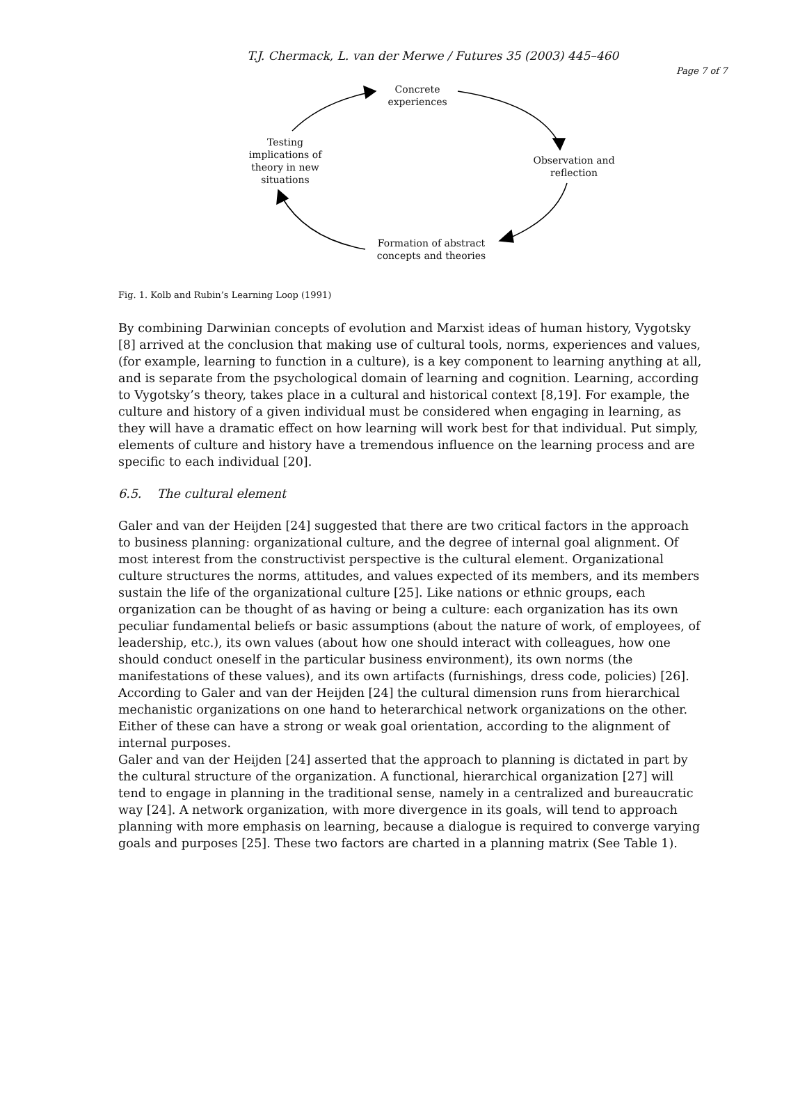T.J. Chermack, L. van der Merwe / Futures 35 (2003) 445–460
Page 7 of 7
Concrete
experiences
Observation and
reflection
Formation of abstract
concepts and theories
Testing
implications of
theory in new
situations
Fig. 1. Kolb and Rubin’s Learning Loop (1991)
By combining Darwinian concepts of evolution and Marxist ideas of human history, Vygotsky [8] arrived at the conclusion that making use of cultural tools, norms, experiences and values, (for example, learning to function in a culture), is a key component to learning anything at all, and is separate from the psychological domain of learning and cognition. Learning, according to Vygotsky’s theory, takes place in a cultural and historical context [8,19]. For example, the culture and history of a given individual must be considered when engaging in learning, as they will have a dramatic effect on how learning will work best for that individual. Put simply, elements of culture and history have a tremendous influence on the learning process and are specific to each individual [20].
6.5. The cultural element
Galer and van der Heijden [24] suggested that there are two critical factors in the approach to business planning: organizational culture, and the degree of internal goal alignment. Of most interest from the constructivist perspective is the cultural element. Organizational culture structures the norms, attitudes, and values expected of its members, and its members sustain the life of the organizational culture [25]. Like nations or ethnic groups, each organization can be thought of as having or being a culture: each organization has its own peculiar fundamental beliefs or basic assumptions (about the nature of work, of employees, of leadership, etc.), its own values (about how one should interact with colleagues, how one should conduct oneself in the particular business environment), its own norms (the manifestations of these values), and its own artifacts (furnishings, dress code, policies) [26].
According to Galer and van der Heijden [24] the cultural dimension runs from hierarchical mechanistic organizations on one hand to heterarchical network organizations on the other. Either of these can have a strong or weak goal orientation, according to the alignment of internal purposes.
Galer and van der Heijden [24] asserted that the approach to planning is dictated in part by the cultural structure of the organization. A functional, hierarchical organization [27] will tend to engage in planning in the traditional sense, namely in a centralized and bureaucratic way [24]. A network organization, with more divergence in its goals, will tend to approach planning with more emphasis on learning, because a dialogue is required to converge varying goals and purposes [25]. These two factors are charted in a planning matrix (See Table 1).